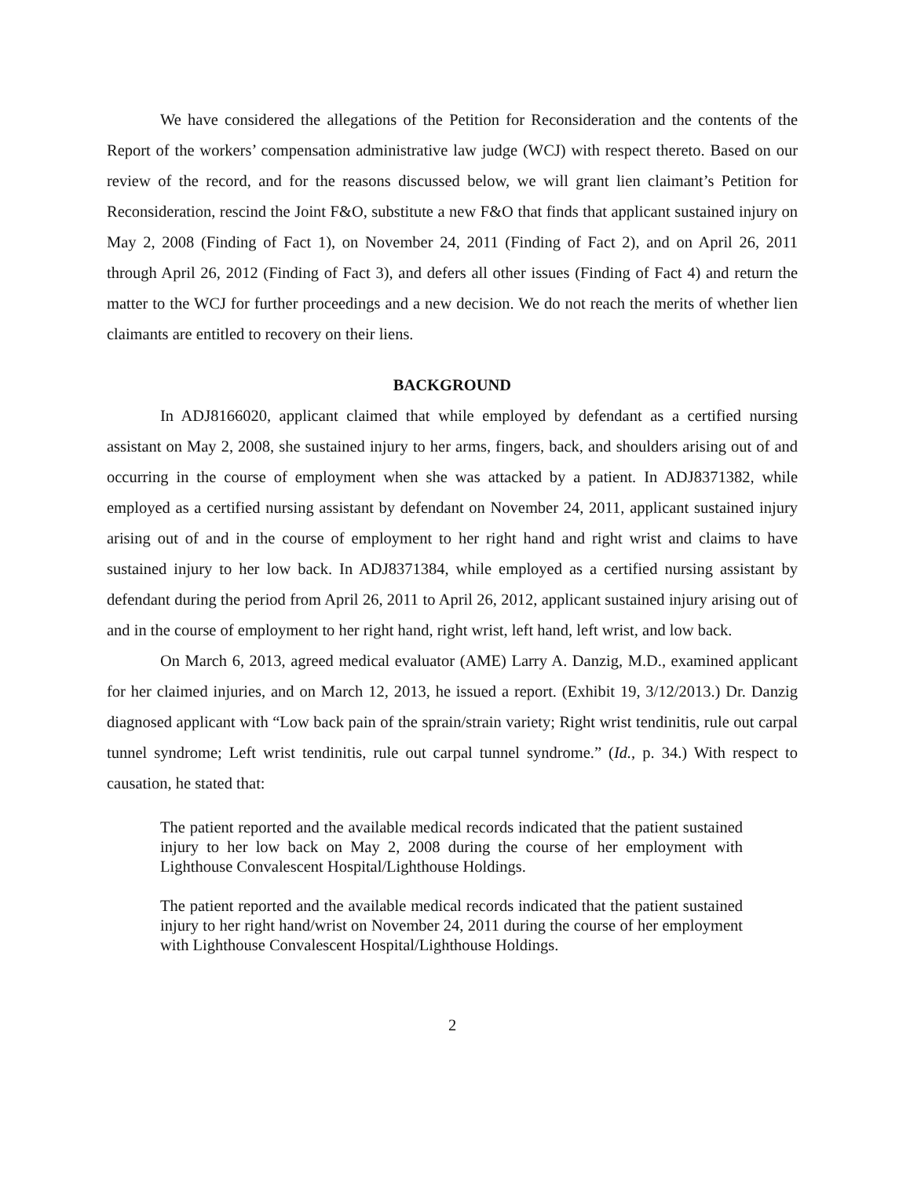We have considered the allegations of the Petition for Reconsideration and the contents of the Report of the workers’ compensation administrative law judge (WCJ) with respect thereto. Based on our review of the record, and for the reasons discussed below, we will grant lien claimant’s Petition for Reconsideration, rescind the Joint F&O, substitute a new F&O that finds that applicant sustained injury on May 2, 2008 (Finding of Fact 1), on November 24, 2011 (Finding of Fact 2), and on April 26, 2011 through April 26, 2012 (Finding of Fact 3), and defers all other issues (Finding of Fact 4) and return the matter to the WCJ for further proceedings and a new decision. We do not reach the merits of whether lien claimants are entitled to recovery on their liens.
BACKGROUND
In ADJ8166020, applicant claimed that while employed by defendant as a certified nursing assistant on May 2, 2008, she sustained injury to her arms, fingers, back, and shoulders arising out of and occurring in the course of employment when she was attacked by a patient. In ADJ8371382, while employed as a certified nursing assistant by defendant on November 24, 2011, applicant sustained injury arising out of and in the course of employment to her right hand and right wrist and claims to have sustained injury to her low back. In ADJ8371384, while employed as a certified nursing assistant by defendant during the period from April 26, 2011 to April 26, 2012, applicant sustained injury arising out of and in the course of employment to her right hand, right wrist, left hand, left wrist, and low back.
On March 6, 2013, agreed medical evaluator (AME) Larry A. Danzig, M.D., examined applicant for her claimed injuries, and on March 12, 2013, he issued a report. (Exhibit 19, 3/12/2013.) Dr. Danzig diagnosed applicant with “Low back pain of the sprain/strain variety; Right wrist tendinitis, rule out carpal tunnel syndrome; Left wrist tendinitis, rule out carpal tunnel syndrome.” (Id., p. 34.) With respect to causation, he stated that:
The patient reported and the available medical records indicated that the patient sustained injury to her low back on May 2, 2008 during the course of her employment with Lighthouse Convalescent Hospital/Lighthouse Holdings.
The patient reported and the available medical records indicated that the patient sustained injury to her right hand/wrist on November 24, 2011 during the course of her employment with Lighthouse Convalescent Hospital/Lighthouse Holdings.
2